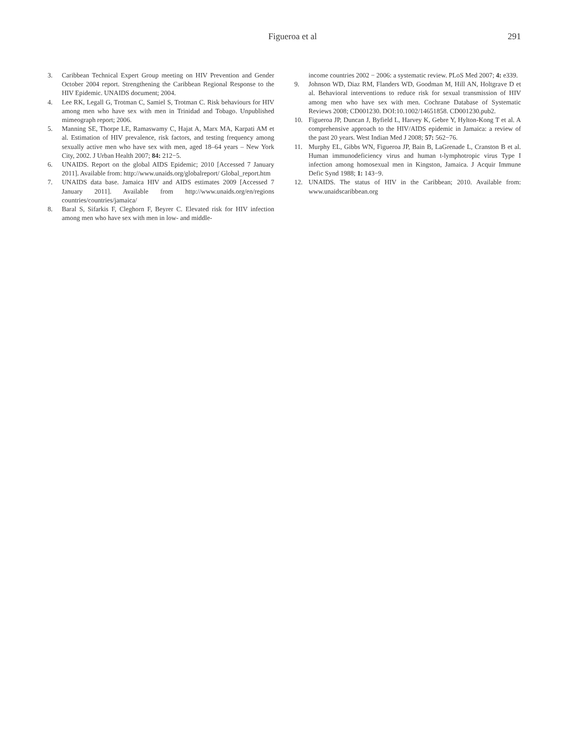Figueroa et al 291
3. Caribbean Technical Expert Group meeting on HIV Prevention and Gender October 2004 report. Strengthening the Caribbean Regional Response to the HIV Epidemic. UNAIDS document; 2004.
4. Lee RK, Legall G, Trotman C, Samiel S, Trotman C. Risk behaviours for HIV among men who have sex with men in Trinidad and Tobago. Unpublished mimeograph report; 2006.
5. Manning SE, Thorpe LE, Ramaswamy C, Hajat A, Marx MA, Karpati AM et al. Estimation of HIV prevalence, risk factors, and testing frequency among sexually active men who have sex with men, aged 18–64 years – New York City, 2002. J Urban Health 2007; 84: 212−5.
6. UNAIDS. Report on the global AIDS Epidemic; 2010 [Accessed 7 January 2011]. Available from: http://www.unaids.org/globalreport/ Global_report.htm
7. UNAIDS data base. Jamaica HIV and AIDS estimates 2009 [Accessed 7 January 2011]. Available from http://www.unaids.org/en/regions countries/countries/jamaica/
8. Baral S, Sifarkis F, Cleghorn F, Beyrer C. Elevated risk for HIV infection among men who have sex with men in low- and middle-
income countries 2002 − 2006: a systematic review. PLoS Med 2007; 4: e339.
9. Johnson WD, Diaz RM, Flanders WD, Goodman M, Hill AN, Holtgrave D et al. Behavioral interventions to reduce risk for sexual transmission of HIV among men who have sex with men. Cochrane Database of Systematic Reviews 2008; CD001230. DOI:10.1002/14651858. CD001230.pub2.
10. Figueroa JP, Duncan J, Byfield L, Harvey K, Gebre Y, Hylton-Kong T et al. A comprehensive approach to the HIV/AIDS epidemic in Jamaica: a review of the past 20 years. West Indian Med J 2008; 57: 562−76.
11. Murphy EL, Gibbs WN, Figueroa JP, Bain B, LaGrenade L, Cranston B et al. Human immunodeficiency virus and human t-lymphotropic virus Type I infection among homosexual men in Kingston, Jamaica. J Acquir Immune Defic Synd 1988; 1: 143−9.
12. UNAIDS. The status of HIV in the Caribbean; 2010. Available from: www.unaidscaribbean.org